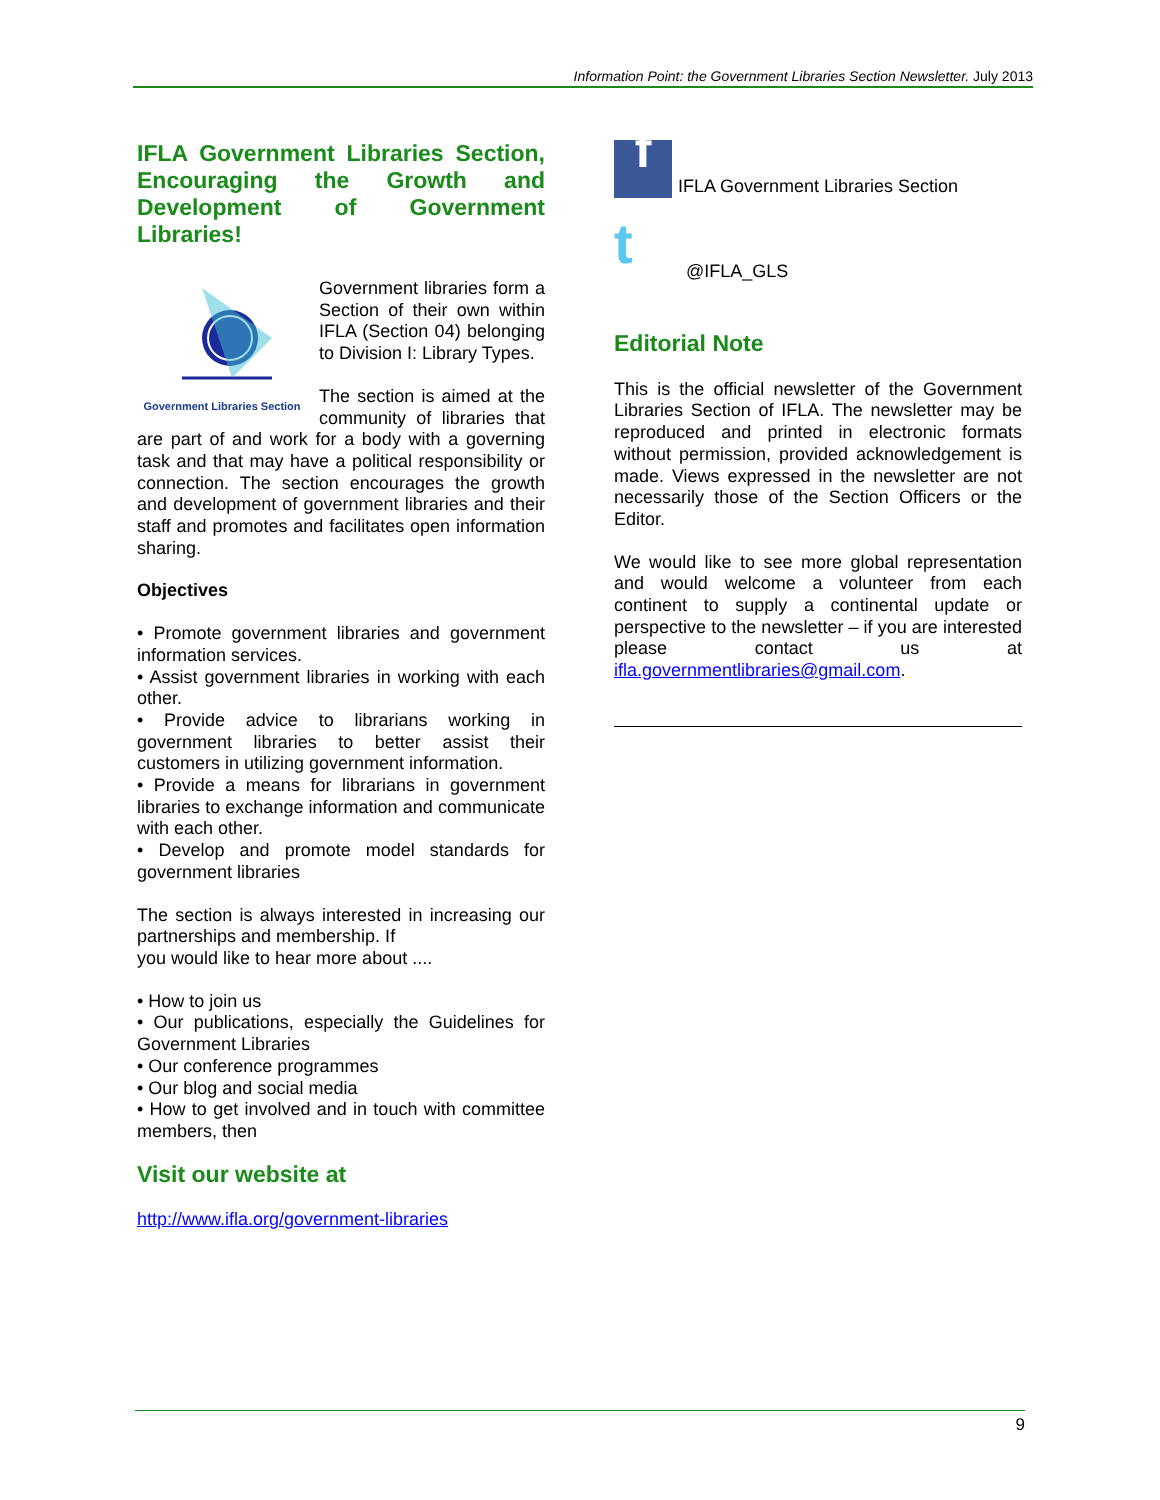Information Point: the Government Libraries Section Newsletter. July 2013
IFLA Government Libraries Section, Encouraging the Growth and Development of Government Libraries!
Government Libraries Section
Government libraries form a Section of their own within IFLA (Section 04) belonging to Division I: Library Types.
The section is aimed at the community of libraries that are part of and work for a body with a governing task and that may have a political responsibility or connection. The section encourages the growth and development of government libraries and their staff and promotes and facilitates open information sharing.
Objectives
• Promote government libraries and government information services.
• Assist government libraries in working with each other.
• Provide advice to librarians working in government libraries to better assist their customers in utilizing government information.
• Provide a means for librarians in government libraries to exchange information and communicate with each other.
• Develop and promote model standards for government libraries
The section is always interested in increasing our partnerships and membership. If
you would like to hear more about ....
• How to join us
• Our publications, especially the Guidelines for Government Libraries
• Our conference programmes
• Our blog and social media
• How to get involved and in touch with committee members, then
Visit our website at
http://www.ifla.org/government-libraries
f
IFLA Government Libraries Section
t
@IFLA_GLS
Editorial Note
This is the official newsletter of the Government Libraries Section of IFLA. The newsletter may be reproduced and printed in electronic formats without permission, provided acknowledgement is made. Views expressed in the newsletter are not necessarily those of the Section Officers or the Editor.
We would like to see more global representation and would welcome a volunteer from each continent to supply a continental update or perspective to the newsletter – if you are interested please contact us at ifla.governmentlibraries@gmail.com.
9